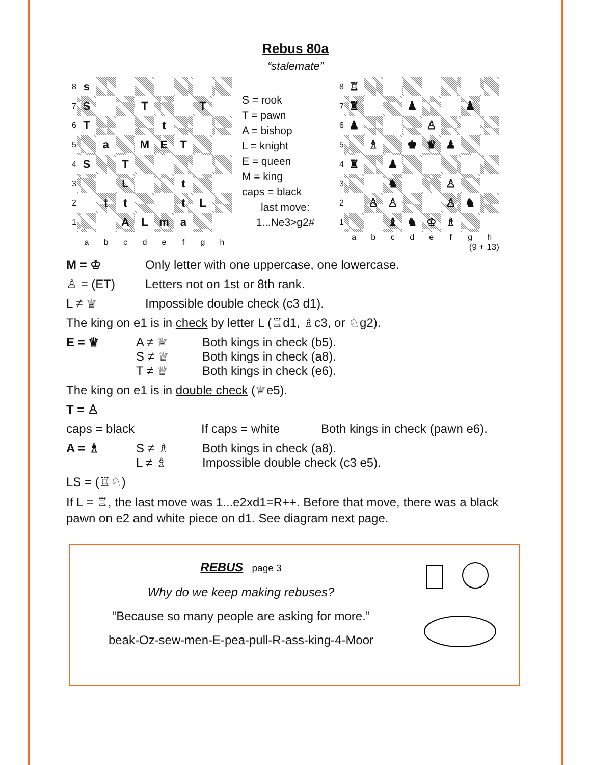Rebus 80a
“stalemate”
| 8 | s | | | | | | | |
| 7 | S | | | T | | | T | |
| 6 | T | | | | t | | | |
| 5 | | a | | M | E | T | | |
| 4 | S | | T | | | | | |
| 3 | | | L | | | t | | |
| 2 | | t | t | | | t | L | |
| 1 | | | A | L | m | a | | |
| | a | b | c | d | e | f | g | h |
S = rook
T = pawn
A = bishop
L = knight
E = queen
M = king
caps = black
last move:
1...Ne3>g2#
| 8 | ♖ | | | | | | | |
| 7 | ♜ | | | ♟ | | | ♟ | |
| 6 | ♟ | | | | ♙ | | | |
| 5 | | ♗ | | ♚ | ♛ | ♟ | | |
| 4 | ♜ | | ♟ | | | | | |
| 3 | | | ♞ | | | ♙ | | |
| 2 | | ♙ | ♙ | | | ♙ | ♞ | |
| 1 | | | ♝ | ♞ | ♔ | ♗ | | |
| | a | b | c | d | e | f | g | h |
(9 + 13)
M = ♔ Only letter with one uppercase, one lowercase.
♙ = (ET) Letters not on 1st or 8th rank.
L ≠ ♕ Impossible double check (c3 d1).
The king on e1 is in check by letter L (♖d1, ♗c3, or ♘g2).
E = ♛ A ≠ ♕
S ≠ ♕
T ≠ ♕ Both kings in check (b5).
Both kings in check (a8).
Both kings in check (e6).
The king on e1 is in double check (♕e5).
T = ♙
caps = black If caps = white Both kings in check (pawn e6).
A = ♗ S ≠ ♗
L ≠ ♗ Both kings in check (a8).
Impossible double check (c3 e5).
LS = (♖♘)
If L = ♖, the last move was 1...e2xd1=R++. Before that move, there was a black pawn on e2 and white piece on d1. See diagram next page.
REBUS page 3
Why do we keep making rebuses?
“Because so many people are asking for more.”
beak-Oz-sew-men-E-pea-pull-R-ass-king-4-Moor